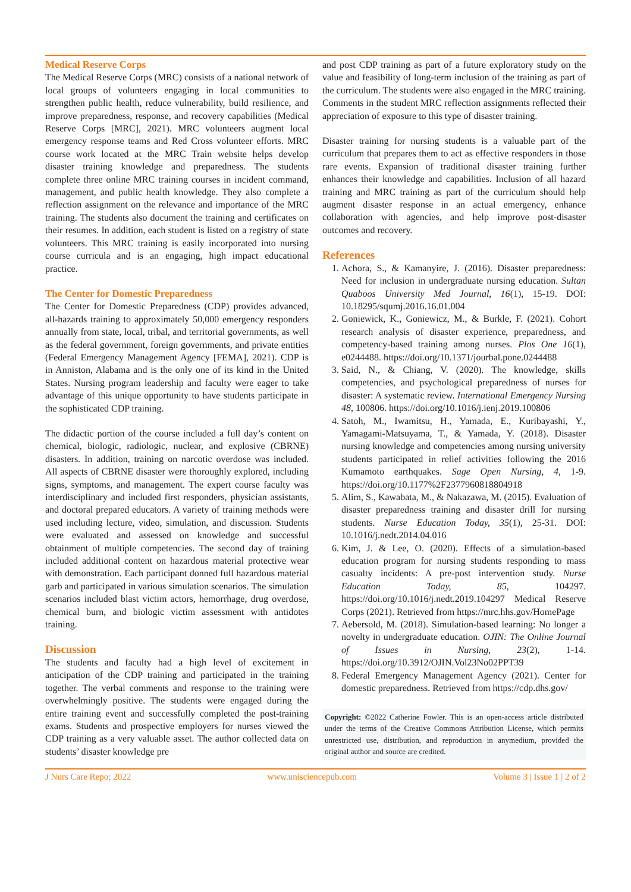Medical Reserve Corps
The Medical Reserve Corps (MRC) consists of a national network of local groups of volunteers engaging in local communities to strengthen public health, reduce vulnerability, build resilience, and improve preparedness, response, and recovery capabilities (Medical Reserve Corps [MRC], 2021). MRC volunteers augment local emergency response teams and Red Cross volunteer efforts. MRC course work located at the MRC Train website helps develop disaster training knowledge and preparedness. The students complete three online MRC training courses in incident command, management, and public health knowledge. They also complete a reflection assignment on the relevance and importance of the MRC training. The students also document the training and certificates on their resumes. In addition, each student is listed on a registry of state volunteers. This MRC training is easily incorporated into nursing course curricula and is an engaging, high impact educational practice.
The Center for Domestic Preparedness
The Center for Domestic Preparedness (CDP) provides advanced, all-hazards training to approximately 50,000 emergency responders annually from state, local, tribal, and territorial governments, as well as the federal government, foreign governments, and private entities (Federal Emergency Management Agency [FEMA], 2021). CDP is in Anniston, Alabama and is the only one of its kind in the United States. Nursing program leadership and faculty were eager to take advantage of this unique opportunity to have students participate in the sophisticated CDP training.
The didactic portion of the course included a full day’s content on chemical, biologic, radiologic, nuclear, and explosive (CBRNE) disasters. In addition, training on narcotic overdose was included. All aspects of CBRNE disaster were thoroughly explored, including signs, symptoms, and management. The expert course faculty was interdisciplinary and included first responders, physician assistants, and doctoral prepared educators. A variety of training methods were used including lecture, video, simulation, and discussion. Students were evaluated and assessed on knowledge and successful obtainment of multiple competencies. The second day of training included additional content on hazardous material protective wear with demonstration. Each participant donned full hazardous material garb and participated in various simulation scenarios. The simulation scenarios included blast victim actors, hemorrhage, drug overdose, chemical burn, and biologic victim assessment with antidotes training.
Discussion
The students and faculty had a high level of excitement in anticipation of the CDP training and participated in the training together. The verbal comments and response to the training were overwhelmingly positive. The students were engaged during the entire training event and successfully completed the post-training exams. Students and prospective employers for nurses viewed the CDP training as a very valuable asset. The author collected data on students’ disaster knowledge pre
and post CDP training as part of a future exploratory study on the value and feasibility of long-term inclusion of the training as part of the curriculum. The students were also engaged in the MRC training. Comments in the student MRC reflection assignments reflected their appreciation of exposure to this type of disaster training.
Disaster training for nursing students is a valuable part of the curriculum that prepares them to act as effective responders in those rare events. Expansion of traditional disaster training further enhances their knowledge and capabilities. Inclusion of all hazard training and MRC training as part of the curriculum should help augment disaster response in an actual emergency, enhance collaboration with agencies, and help improve post-disaster outcomes and recovery.
References
1. Achora, S., & Kamanyire, J. (2016). Disaster preparedness: Need for inclusion in undergraduate nursing education. Sultan Quaboos University Med Journal, 16(1), 15-19. DOI: 10.18295/squmj.2016.16.01.004
2. Goniewick, K., Goniewicz, M., & Burkle, F. (2021). Cohort research analysis of disaster experience, preparedness, and competency-based training among nurses. Plos One 16(1), e0244488. https://doi.org/10.1371/jourbal.pone.0244488
3. Said, N., & Chiang, V. (2020). The knowledge, skills competencies, and psychological preparedness of nurses for disaster: A systematic review. International Emergency Nursing 48, 100806. https://doi.org/10.1016/j.ienj.2019.100806
4. Satoh, M., Iwamitsu, H., Yamada, E., Kuribayashi, Y., Yamagami-Matsuyama, T., & Yamada, Y. (2018). Disaster nursing knowledge and competencies among nursing university students participated in relief activities following the 2016 Kumamoto earthquakes. Sage Open Nursing, 4, 1-9. https://doi.org/10.1177%2F2377960818804918
5. Alim, S., Kawabata, M., & Nakazawa, M. (2015). Evaluation of disaster preparedness training and disaster drill for nursing students. Nurse Education Today, 35(1), 25-31. DOI: 10.1016/j.nedt.2014.04.016
6. Kim, J. & Lee, O. (2020). Effects of a simulation-based education program for nursing students responding to mass casualty incidents: A pre-post intervention study. Nurse Education Today, 85, 104297. https://doi.org/10.1016/j.nedt.2019.104297 Medical Reserve Corps (2021). Retrieved from https://mrc.hhs.gov/HomePage
7. Aebersold, M. (2018). Simulation-based learning: No longer a novelty in undergraduate education. OJIN: The Online Journal of Issues in Nursing, 23(2), 1-14. https://doi.org/10.3912/OJIN.Vol23No02PPT39
8. Federal Emergency Management Agency (2021). Center for domestic preparedness. Retrieved from https://cdp.dhs.gov/
Copyright: ©2022 Catherine Fowler. This is an open-access article distributed under the terms of the Creative Commons Attribution License, which permits unrestricted use, distribution, and reproduction in anymedium, provided the original author and source are credited.
J Nurs Care Repo; 2022 www.unisciencepub.com Volume 3 | Issue 1 | 2 of 2